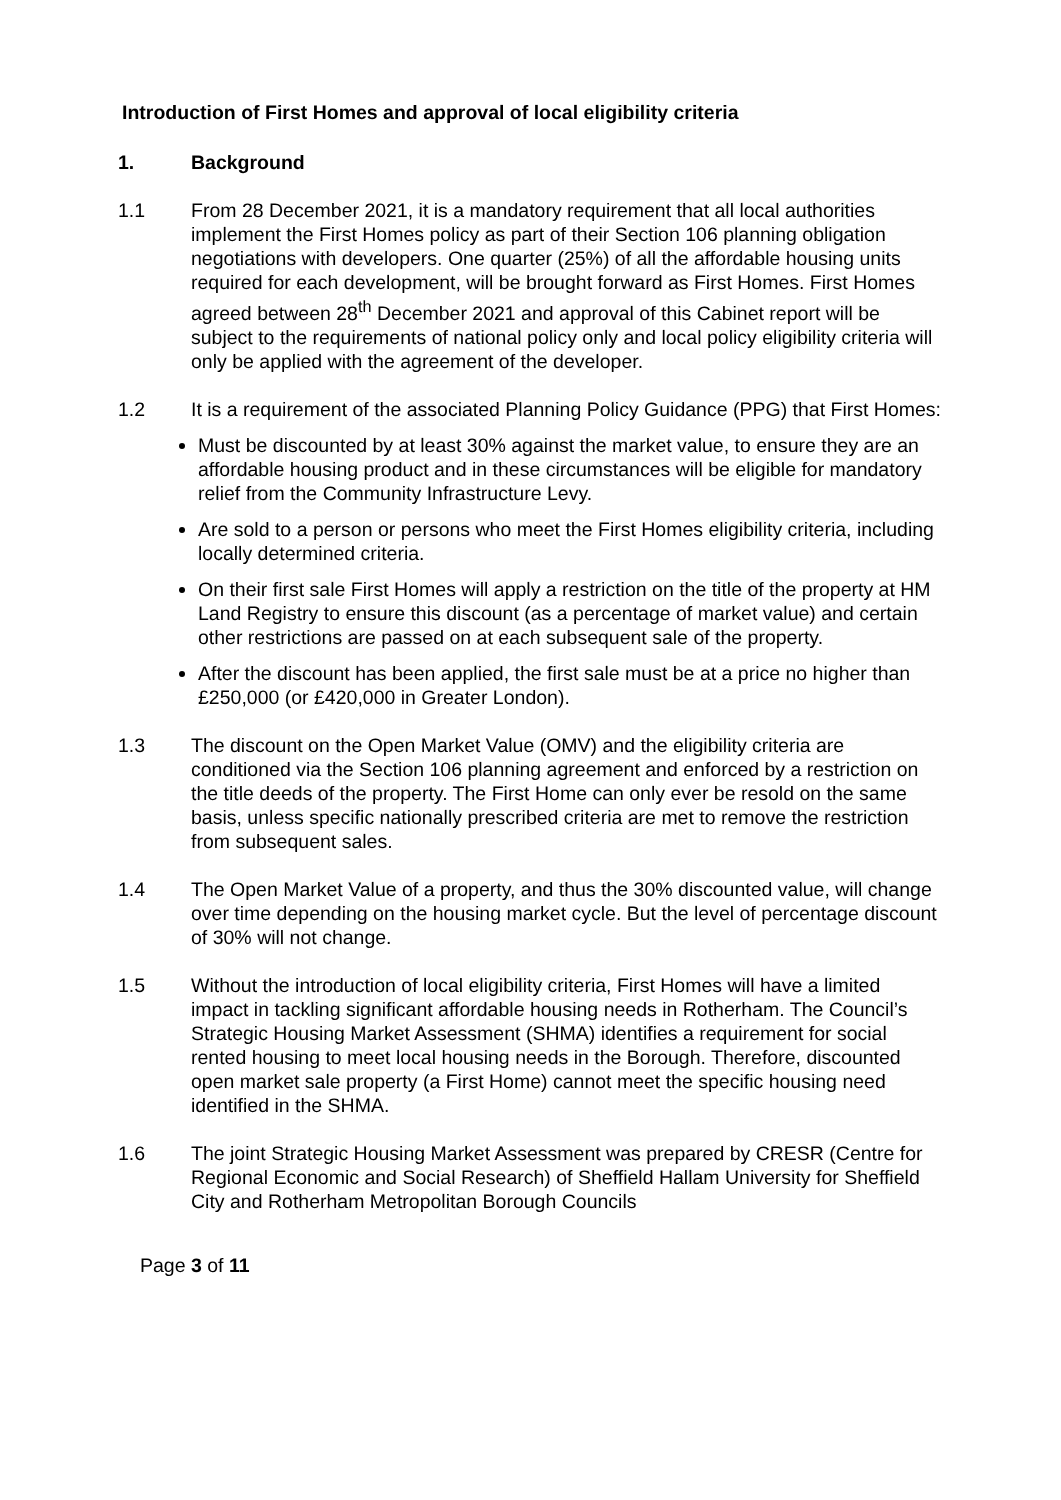Introduction of First Homes and approval of local eligibility criteria
1. Background
1.1 From 28 December 2021, it is a mandatory requirement that all local authorities implement the First Homes policy as part of their Section 106 planning obligation negotiations with developers. One quarter (25%) of all the affordable housing units required for each development, will be brought forward as First Homes. First Homes agreed between 28<sup>th</sup> December 2021 and approval of this Cabinet report will be subject to the requirements of national policy only and local policy eligibility criteria will only be applied with the agreement of the developer.
1.2 It is a requirement of the associated Planning Policy Guidance (PPG) that First Homes:
Must be discounted by at least 30% against the market value, to ensure they are an affordable housing product and in these circumstances will be eligible for mandatory relief from the Community Infrastructure Levy.
Are sold to a person or persons who meet the First Homes eligibility criteria, including locally determined criteria.
On their first sale First Homes will apply a restriction on the title of the property at HM Land Registry to ensure this discount (as a percentage of market value) and certain other restrictions are passed on at each subsequent sale of the property.
After the discount has been applied, the first sale must be at a price no higher than £250,000 (or £420,000 in Greater London).
1.3 The discount on the Open Market Value (OMV) and the eligibility criteria are conditioned via the Section 106 planning agreement and enforced by a restriction on the title deeds of the property. The First Home can only ever be resold on the same basis, unless specific nationally prescribed criteria are met to remove the restriction from subsequent sales.
1.4 The Open Market Value of a property, and thus the 30% discounted value, will change over time depending on the housing market cycle. But the level of percentage discount of 30% will not change.
1.5 Without the introduction of local eligibility criteria, First Homes will have a limited impact in tackling significant affordable housing needs in Rotherham. The Council’s Strategic Housing Market Assessment (SHMA) identifies a requirement for social rented housing to meet local housing needs in the Borough. Therefore, discounted open market sale property (a First Home) cannot meet the specific housing need identified in the SHMA.
1.6 The joint Strategic Housing Market Assessment was prepared by CRESR (Centre for Regional Economic and Social Research) of Sheffield Hallam University for Sheffield City and Rotherham Metropolitan Borough Councils
Page 3 of 11